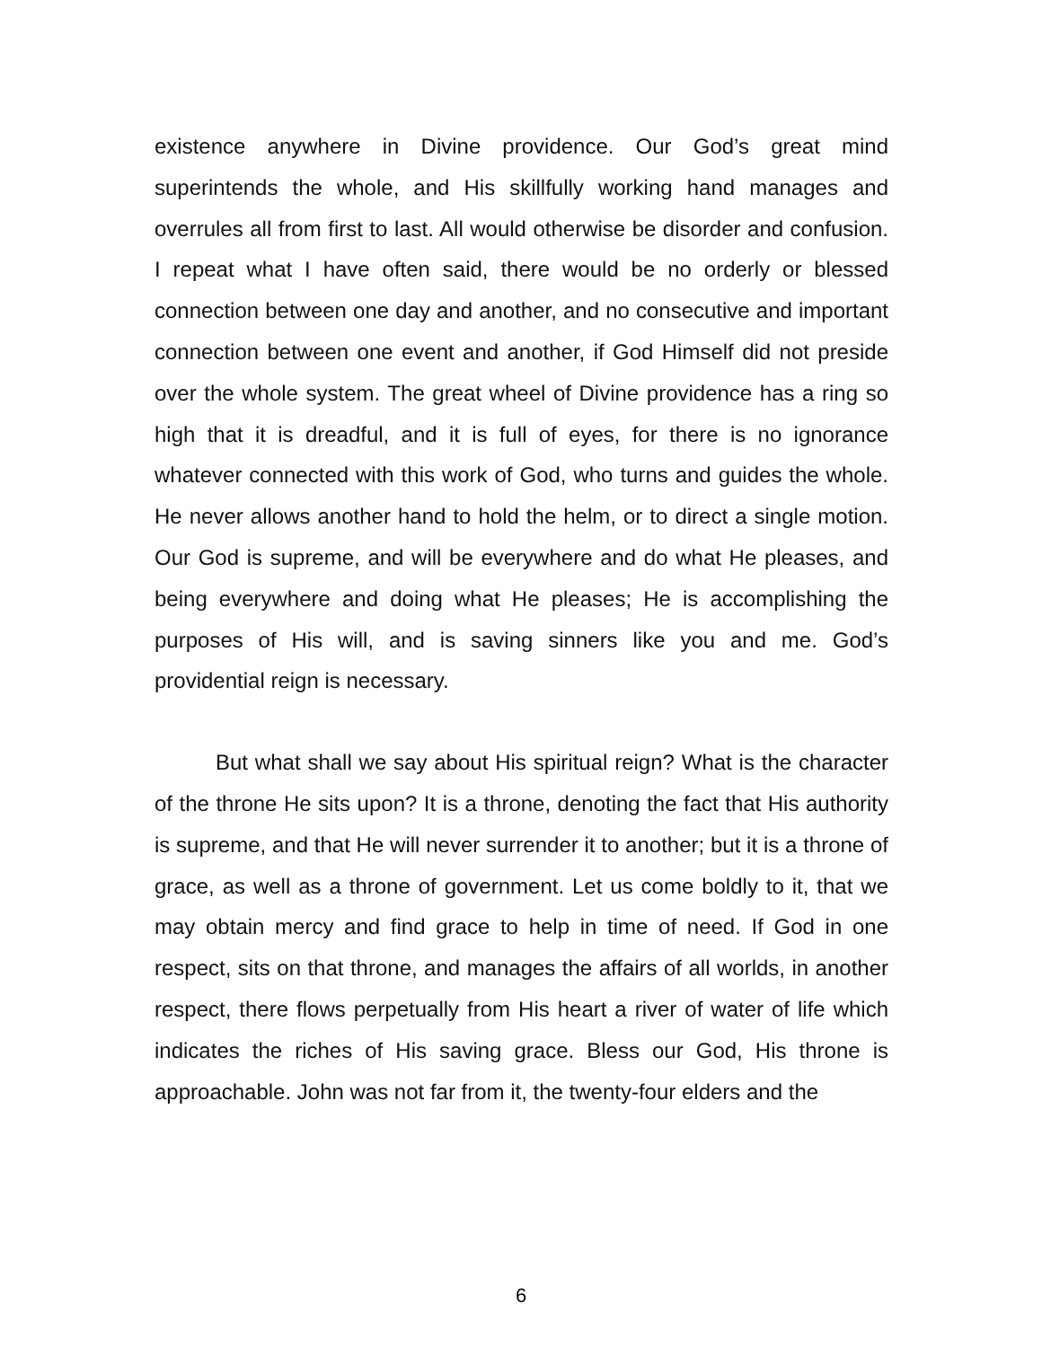existence anywhere in Divine providence. Our God’s great mind superintends the whole, and His skillfully working hand manages and overrules all from first to last. All would otherwise be disorder and confusion. I repeat what I have often said, there would be no orderly or blessed connection between one day and another, and no consecutive and important connection between one event and another, if God Himself did not preside over the whole system. The great wheel of Divine providence has a ring so high that it is dreadful, and it is full of eyes, for there is no ignorance whatever connected with this work of God, who turns and guides the whole. He never allows another hand to hold the helm, or to direct a single motion. Our God is supreme, and will be everywhere and do what He pleases, and being everywhere and doing what He pleases; He is accomplishing the purposes of His will, and is saving sinners like you and me. God’s providential reign is necessary.
But what shall we say about His spiritual reign? What is the character of the throne He sits upon? It is a throne, denoting the fact that His authority is supreme, and that He will never surrender it to another; but it is a throne of grace, as well as a throne of government. Let us come boldly to it, that we may obtain mercy and find grace to help in time of need. If God in one respect, sits on that throne, and manages the affairs of all worlds, in another respect, there flows perpetually from His heart a river of water of life which indicates the riches of His saving grace. Bless our God, His throne is approachable. John was not far from it, the twenty-four elders and the
6